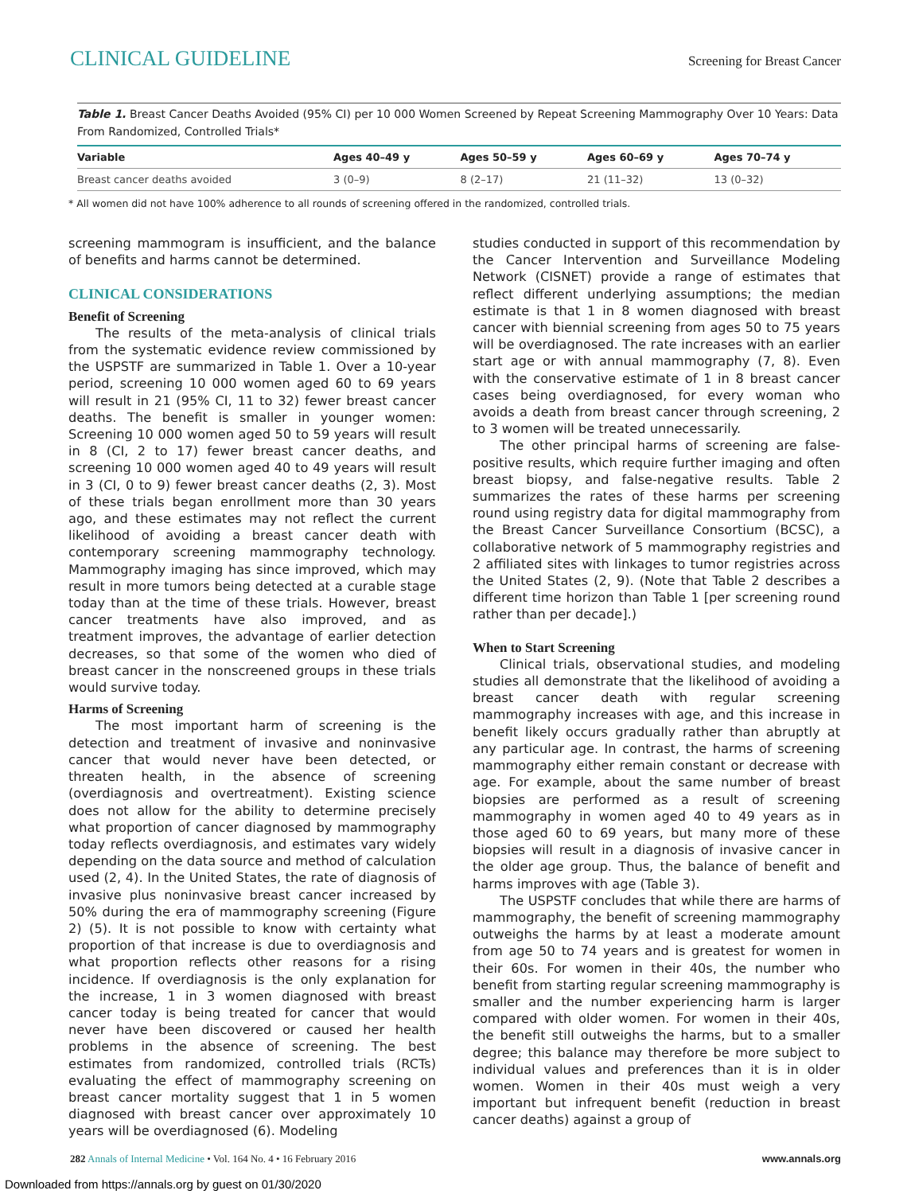CLINICAL GUIDELINE Screening for Breast Cancer
Table 1. Breast Cancer Deaths Avoided (95% CI) per 10 000 Women Screened by Repeat Screening Mammography Over 10 Years: Data From Randomized, Controlled Trials*
| Variable | Ages 40–49 y | Ages 50–59 y | Ages 60–69 y | Ages 70–74 y |
| --- | --- | --- | --- | --- |
| Breast cancer deaths avoided | 3 (0–9) | 8 (2–17) | 21 (11–32) | 13 (0–32) |
* All women did not have 100% adherence to all rounds of screening offered in the randomized, controlled trials.
screening mammogram is insufficient, and the balance of benefits and harms cannot be determined.
CLINICAL CONSIDERATIONS
Benefit of Screening
The results of the meta-analysis of clinical trials from the systematic evidence review commissioned by the USPSTF are summarized in Table 1. Over a 10-year period, screening 10 000 women aged 60 to 69 years will result in 21 (95% CI, 11 to 32) fewer breast cancer deaths. The benefit is smaller in younger women: Screening 10 000 women aged 50 to 59 years will result in 8 (CI, 2 to 17) fewer breast cancer deaths, and screening 10 000 women aged 40 to 49 years will result in 3 (CI, 0 to 9) fewer breast cancer deaths (2, 3). Most of these trials began enrollment more than 30 years ago, and these estimates may not reflect the current likelihood of avoiding a breast cancer death with contemporary screening mammography technology. Mammography imaging has since improved, which may result in more tumors being detected at a curable stage today than at the time of these trials. However, breast cancer treatments have also improved, and as treatment improves, the advantage of earlier detection decreases, so that some of the women who died of breast cancer in the nonscreened groups in these trials would survive today.
Harms of Screening
The most important harm of screening is the detection and treatment of invasive and noninvasive cancer that would never have been detected, or threaten health, in the absence of screening (overdiagnosis and overtreatment). Existing science does not allow for the ability to determine precisely what proportion of cancer diagnosed by mammography today reflects overdiagnosis, and estimates vary widely depending on the data source and method of calculation used (2, 4). In the United States, the rate of diagnosis of invasive plus noninvasive breast cancer increased by 50% during the era of mammography screening (Figure 2) (5). It is not possible to know with certainty what proportion of that increase is due to overdiagnosis and what proportion reflects other reasons for a rising incidence. If overdiagnosis is the only explanation for the increase, 1 in 3 women diagnosed with breast cancer today is being treated for cancer that would never have been discovered or caused her health problems in the absence of screening. The best estimates from randomized, controlled trials (RCTs) evaluating the effect of mammography screening on breast cancer mortality suggest that 1 in 5 women diagnosed with breast cancer over approximately 10 years will be overdiagnosed (6). Modeling
studies conducted in support of this recommendation by the Cancer Intervention and Surveillance Modeling Network (CISNET) provide a range of estimates that reflect different underlying assumptions; the median estimate is that 1 in 8 women diagnosed with breast cancer with biennial screening from ages 50 to 75 years will be overdiagnosed. The rate increases with an earlier start age or with annual mammography (7, 8). Even with the conservative estimate of 1 in 8 breast cancer cases being overdiagnosed, for every woman who avoids a death from breast cancer through screening, 2 to 3 women will be treated unnecessarily.
The other principal harms of screening are false-positive results, which require further imaging and often breast biopsy, and false-negative results. Table 2 summarizes the rates of these harms per screening round using registry data for digital mammography from the Breast Cancer Surveillance Consortium (BCSC), a collaborative network of 5 mammography registries and 2 affiliated sites with linkages to tumor registries across the United States (2, 9). (Note that Table 2 describes a different time horizon than Table 1 [per screening round rather than per decade].)
When to Start Screening
Clinical trials, observational studies, and modeling studies all demonstrate that the likelihood of avoiding a breast cancer death with regular screening mammography increases with age, and this increase in benefit likely occurs gradually rather than abruptly at any particular age. In contrast, the harms of screening mammography either remain constant or decrease with age. For example, about the same number of breast biopsies are performed as a result of screening mammography in women aged 40 to 49 years as in those aged 60 to 69 years, but many more of these biopsies will result in a diagnosis of invasive cancer in the older age group. Thus, the balance of benefit and harms improves with age (Table 3).
The USPSTF concludes that while there are harms of mammography, the benefit of screening mammography outweighs the harms by at least a moderate amount from age 50 to 74 years and is greatest for women in their 60s. For women in their 40s, the number who benefit from starting regular screening mammography is smaller and the number experiencing harm is larger compared with older women. For women in their 40s, the benefit still outweighs the harms, but to a smaller degree; this balance may therefore be more subject to individual values and preferences than it is in older women. Women in their 40s must weigh a very important but infrequent benefit (reduction in breast cancer deaths) against a group of
282 Annals of Internal Medicine • Vol. 164 No. 4 • 16 February 2016 www.annals.org
Downloaded from https://annals.org by guest on 01/30/2020